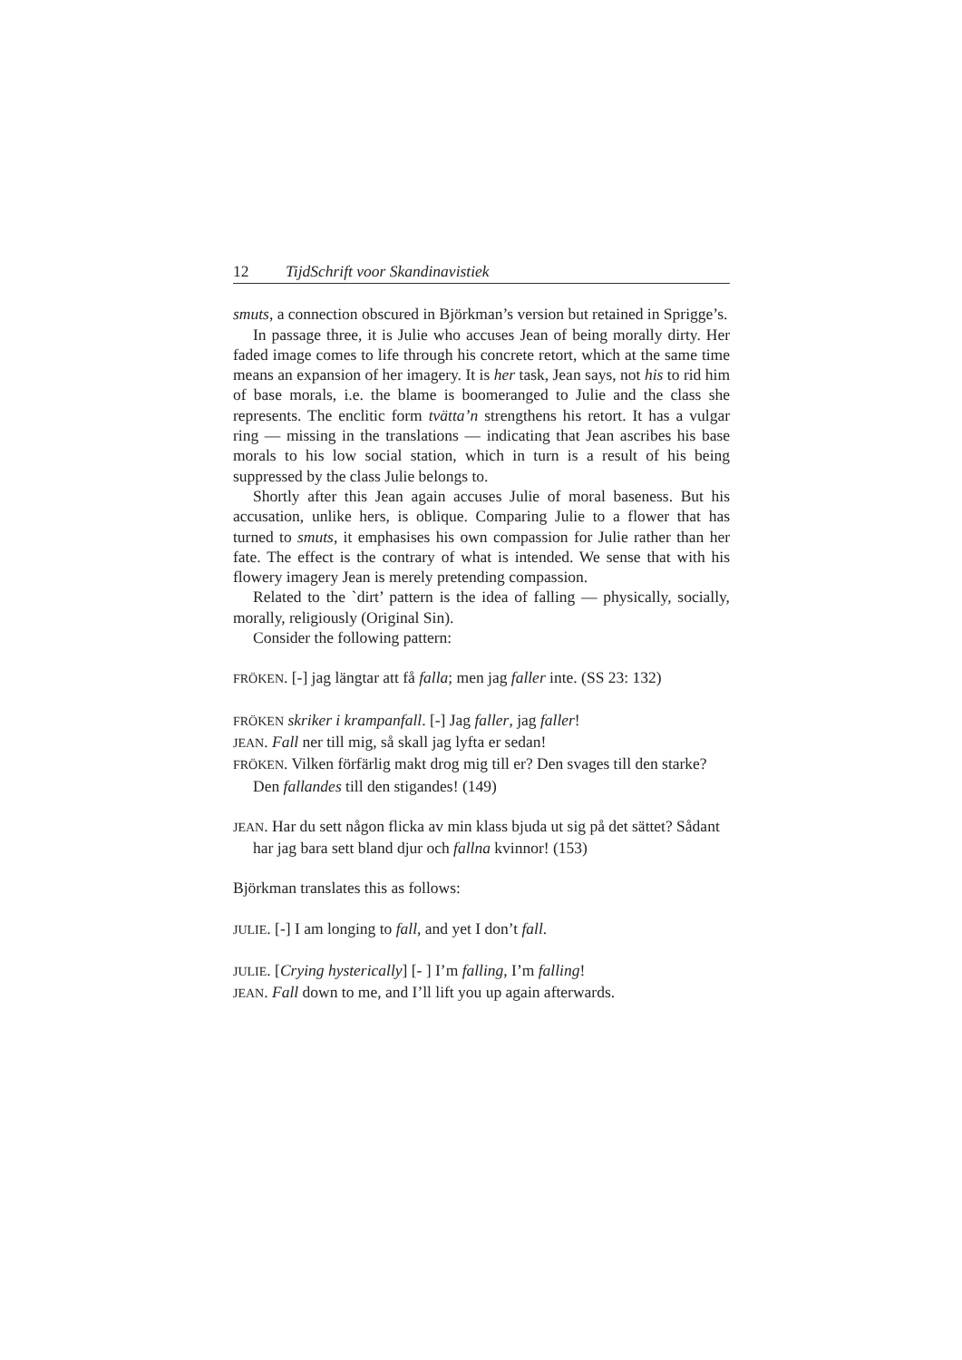12 TijdSchrift voor Skandinavistiek
smuts, a connection obscured in Björkman’s version but retained in Sprigge’s.
In passage three, it is Julie who accuses Jean of being morally dirty. Her faded image comes to life through his concrete retort, which at the same time means an expansion of her imagery. It is her task, Jean says, not his to rid him of base morals, i.e. the blame is boomeranged to Julie and the class she represents. The enclitic form tvätta’n strengthens his retort. It has a vulgar ring — missing in the translations — indicating that Jean ascribes his base morals to his low social station, which in turn is a result of his being suppressed by the class Julie belongs to.
Shortly after this Jean again accuses Julie of moral baseness. But his accusation, unlike hers, is oblique. Comparing Julie to a flower that has turned to smuts, it emphasises his own compassion for Julie rather than her fate. The effect is the contrary of what is intended. We sense that with his flowery imagery Jean is merely pretending compassion.
Related to the `dirt’ pattern is the idea of falling — physically, socially, morally, religiously (Original Sin).
Consider the following pattern:
FRÖKEN. [-] jag längtar att få falla; men jag faller inte. (SS 23: 132)
FRÖKEN skriker i krampanfall. [-] Jag faller, jag faller!
JEAN. Fall ner till mig, så skall jag lyfta er sedan!
FRÖKEN. Vilken förfärlig makt drog mig till er? Den svages till den starke? Den fallandes till den stigandes! (149)
JEAN. Har du sett någon flicka av min klass bjuda ut sig på det sättet? Sådant har jag bara sett bland djur och fallna kvinnor! (153)
Björkman translates this as follows:
JULIE. [-] I am longing to fall, and yet I don’t fall.
JULIE. [Crying hysterically] [- ] I’m falling, I’m falling!
JEAN. Fall down to me, and I’ll lift you up again afterwards.